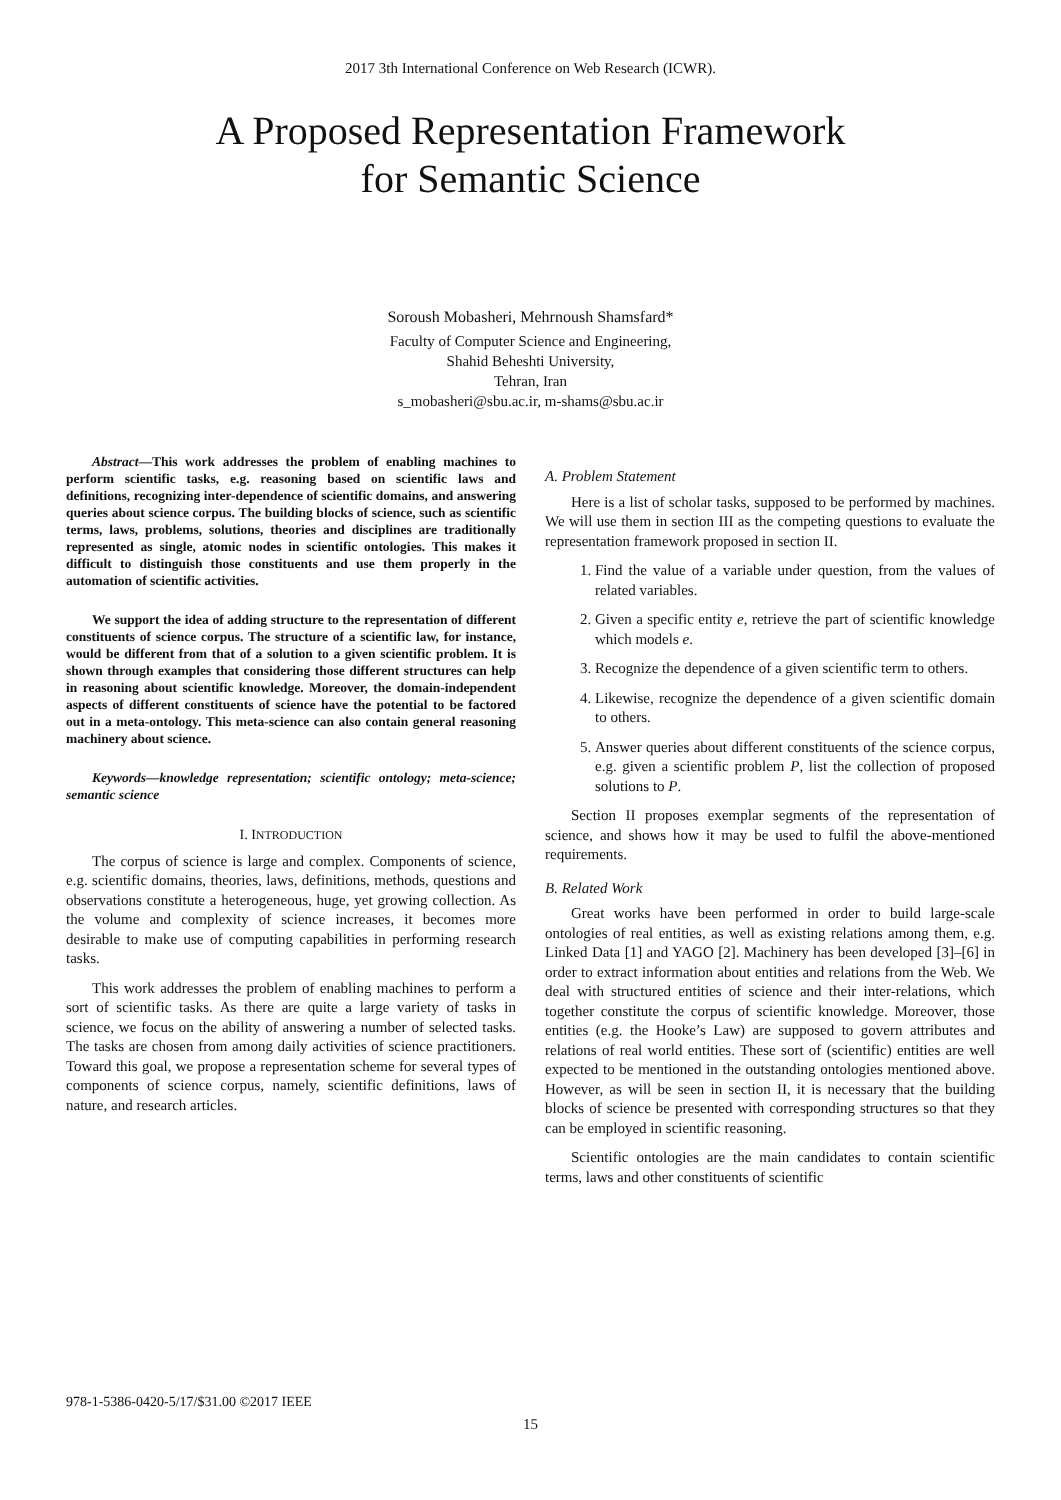2017 3th International Conference on Web Research (ICWR).
A Proposed Representation Framework
for Semantic Science
Soroush Mobasheri, Mehrnoush Shamsfard*
Faculty of Computer Science and Engineering,
Shahid Beheshti University,
Tehran, Iran
s_mobasheri@sbu.ac.ir, m-shams@sbu.ac.ir
Abstract—This work addresses the problem of enabling machines to perform scientific tasks, e.g. reasoning based on scientific laws and definitions, recognizing inter-dependence of scientific domains, and answering queries about science corpus. The building blocks of science, such as scientific terms, laws, problems, solutions, theories and disciplines are traditionally represented as single, atomic nodes in scientific ontologies. This makes it difficult to distinguish those constituents and use them properly in the automation of scientific activities.
We support the idea of adding structure to the representation of different constituents of science corpus. The structure of a scientific law, for instance, would be different from that of a solution to a given scientific problem. It is shown through examples that considering those different structures can help in reasoning about scientific knowledge. Moreover, the domain-independent aspects of different constituents of science have the potential to be factored out in a meta-ontology. This meta-science can also contain general reasoning machinery about science.
Keywords—knowledge representation; scientific ontology; meta-science; semantic science
I. INTRODUCTION
The corpus of science is large and complex. Components of science, e.g. scientific domains, theories, laws, definitions, methods, questions and observations constitute a heterogeneous, huge, yet growing collection. As the volume and complexity of science increases, it becomes more desirable to make use of computing capabilities in performing research tasks.
This work addresses the problem of enabling machines to perform a sort of scientific tasks. As there are quite a large variety of tasks in science, we focus on the ability of answering a number of selected tasks. The tasks are chosen from among daily activities of science practitioners. Toward this goal, we propose a representation scheme for several types of components of science corpus, namely, scientific definitions, laws of nature, and research articles.
A. Problem Statement
Here is a list of scholar tasks, supposed to be performed by machines. We will use them in section III as the competing questions to evaluate the representation framework proposed in section II.
1. Find the value of a variable under question, from the values of related variables.
2. Given a specific entity e, retrieve the part of scientific knowledge which models e.
3. Recognize the dependence of a given scientific term to others.
4. Likewise, recognize the dependence of a given scientific domain to others.
5. Answer queries about different constituents of the science corpus, e.g. given a scientific problem P, list the collection of proposed solutions to P.
Section II proposes exemplar segments of the representation of science, and shows how it may be used to fulfil the above-mentioned requirements.
B. Related Work
Great works have been performed in order to build large-scale ontologies of real entities, as well as existing relations among them, e.g. Linked Data [1] and YAGO [2]. Machinery has been developed [3]–[6] in order to extract information about entities and relations from the Web. We deal with structured entities of science and their inter-relations, which together constitute the corpus of scientific knowledge. Moreover, those entities (e.g. the Hooke’s Law) are supposed to govern attributes and relations of real world entities. These sort of (scientific) entities are well expected to be mentioned in the outstanding ontologies mentioned above. However, as will be seen in section II, it is necessary that the building blocks of science be presented with corresponding structures so that they can be employed in scientific reasoning.
Scientific ontologies are the main candidates to contain scientific terms, laws and other constituents of scientific
978-1-5386-0420-5/17/$31.00 ©2017 IEEE
15